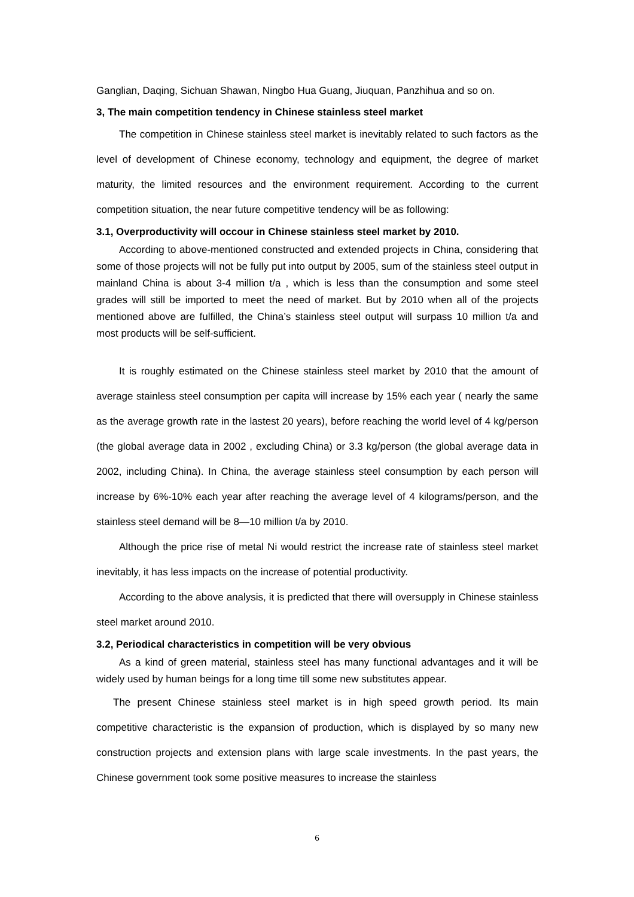Ganglian, Daqing, Sichuan Shawan, Ningbo Hua Guang, Jiuquan, Panzhihua and so on.
3, The main competition tendency in Chinese stainless steel market
The competition in Chinese stainless steel market is inevitably related to such factors as the level of development of Chinese economy, technology and equipment, the degree of market maturity, the limited resources and the environment requirement. According to the current competition situation, the near future competitive tendency will be as following:
3.1, Overproductivity will occour in Chinese stainless steel market by 2010.
According to above-mentioned constructed and extended projects in China, considering that some of those projects will not be fully put into output by 2005, sum of the stainless steel output in mainland China is about 3-4 million t/a , which is less than the consumption and some steel grades will still be imported to meet the need of market. But by 2010 when all of the projects mentioned above are fulfilled, the China’s stainless steel output will surpass 10 million t/a and most products will be self-sufficient.
It is roughly estimated on the Chinese stainless steel market by 2010 that the amount of average stainless steel consumption per capita will increase by 15% each year ( nearly the same as the average growth rate in the lastest 20 years), before reaching the world level of 4 kg/person (the global average data in 2002 , excluding China) or 3.3 kg/person (the global average data in 2002, including China). In China, the average stainless steel consumption by each person will increase by 6%-10% each year after reaching the average level of 4 kilograms/person, and the stainless steel demand will be 8—10 million t/a by 2010.
Although the price rise of metal Ni would restrict the increase rate of stainless steel market inevitably, it has less impacts on the increase of potential productivity.
According to the above analysis, it is predicted that there will oversupply in Chinese stainless steel market around 2010.
3.2, Periodical characteristics in competition will be very obvious
As a kind of green material, stainless steel has many functional advantages and it will be widely used by human beings for a long time till some new substitutes appear.
The present Chinese stainless steel market is in high speed growth period. Its main competitive characteristic is the expansion of production, which is displayed by so many new construction projects and extension plans with large scale investments. In the past years, the Chinese government took some positive measures to increase the stainless
6